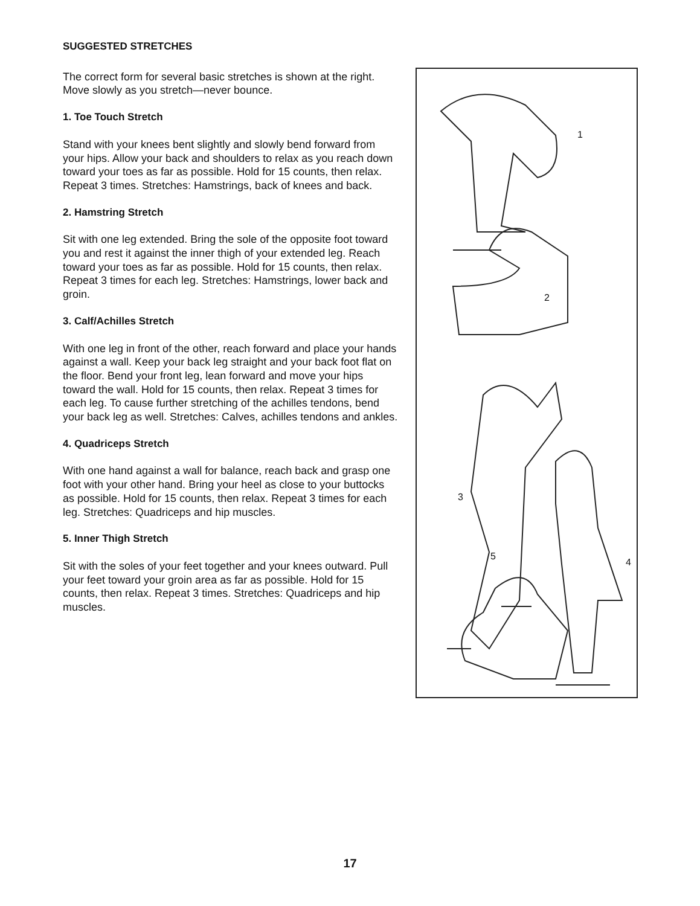SUGGESTED STRETCHES
The correct form for several basic stretches is shown at the right. Move slowly as you stretch—never bounce.
1. Toe Touch Stretch
Stand with your knees bent slightly and slowly bend forward from your hips. Allow your back and shoulders to relax as you reach down toward your toes as far as possible. Hold for 15 counts, then relax. Repeat 3 times. Stretches: Hamstrings, back of knees and back.
2. Hamstring Stretch
Sit with one leg extended. Bring the sole of the opposite foot toward you and rest it against the inner thigh of your extended leg. Reach toward your toes as far as possible. Hold for 15 counts, then relax. Repeat 3 times for each leg. Stretches: Hamstrings, lower back and groin.
3. Calf/Achilles Stretch
With one leg in front of the other, reach forward and place your hands against a wall. Keep your back leg straight and your back foot flat on the floor. Bend your front leg, lean forward and move your hips toward the wall. Hold for 15 counts, then relax. Repeat 3 times for each leg. To cause further stretching of the achilles tendons, bend your back leg as well. Stretches: Calves, achilles tendons and ankles.
4. Quadriceps Stretch
With one hand against a wall for balance, reach back and grasp one foot with your other hand. Bring your heel as close to your buttocks as possible. Hold for 15 counts, then relax. Repeat 3 times for each leg. Stretches: Quadriceps and hip muscles.
5. Inner Thigh Stretch
Sit with the soles of your feet together and your knees outward. Pull your feet toward your groin area as far as possible. Hold for 15 counts, then relax. Repeat 3 times. Stretches: Quadriceps and hip muscles.
1
2
3
4
5
17